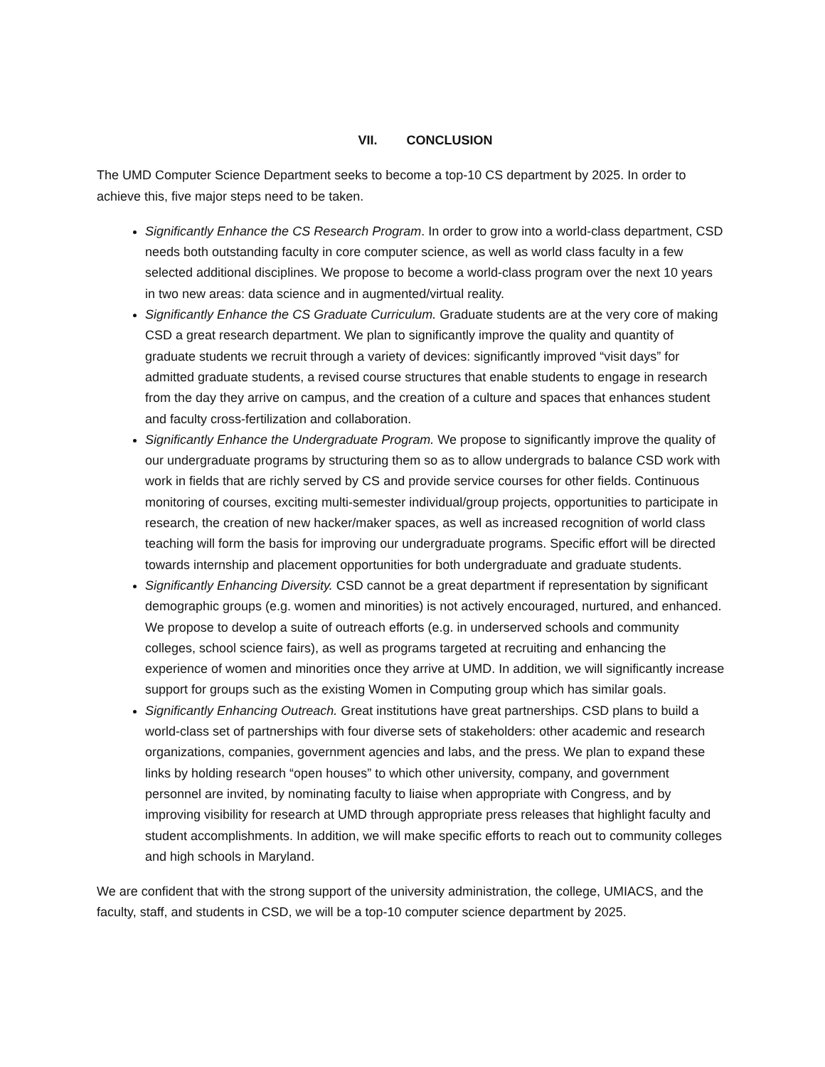VII. CONCLUSION
The UMD Computer Science Department seeks to become a top-10 CS department by 2025. In order to achieve this, five major steps need to be taken.
Significantly Enhance the CS Research Program. In order to grow into a world-class department, CSD needs both outstanding faculty in core computer science, as well as world class faculty in a few selected additional disciplines. We propose to become a world-class program over the next 10 years in two new areas: data science and in augmented/virtual reality.
Significantly Enhance the CS Graduate Curriculum. Graduate students are at the very core of making CSD a great research department. We plan to significantly improve the quality and quantity of graduate students we recruit through a variety of devices: significantly improved “visit days” for admitted graduate students, a revised course structures that enable students to engage in research from the day they arrive on campus, and the creation of a culture and spaces that enhances student and faculty cross-fertilization and collaboration.
Significantly Enhance the Undergraduate Program. We propose to significantly improve the quality of our undergraduate programs by structuring them so as to allow undergrads to balance CSD work with work in fields that are richly served by CS and provide service courses for other fields. Continuous monitoring of courses, exciting multi-semester individual/group projects, opportunities to participate in research, the creation of new hacker/maker spaces, as well as increased recognition of world class teaching will form the basis for improving our undergraduate programs. Specific effort will be directed towards internship and placement opportunities for both undergraduate and graduate students.
Significantly Enhancing Diversity. CSD cannot be a great department if representation by significant demographic groups (e.g. women and minorities) is not actively encouraged, nurtured, and enhanced. We propose to develop a suite of outreach efforts (e.g. in underserved schools and community colleges, school science fairs), as well as programs targeted at recruiting and enhancing the experience of women and minorities once they arrive at UMD. In addition, we will significantly increase support for groups such as the existing Women in Computing group which has similar goals.
Significantly Enhancing Outreach. Great institutions have great partnerships. CSD plans to build a world-class set of partnerships with four diverse sets of stakeholders: other academic and research organizations, companies, government agencies and labs, and the press. We plan to expand these links by holding research “open houses” to which other university, company, and government personnel are invited, by nominating faculty to liaise when appropriate with Congress, and by improving visibility for research at UMD through appropriate press releases that highlight faculty and student accomplishments. In addition, we will make specific efforts to reach out to community colleges and high schools in Maryland.
We are confident that with the strong support of the university administration, the college, UMIACS, and the faculty, staff, and students in CSD, we will be a top-10 computer science department by 2025.